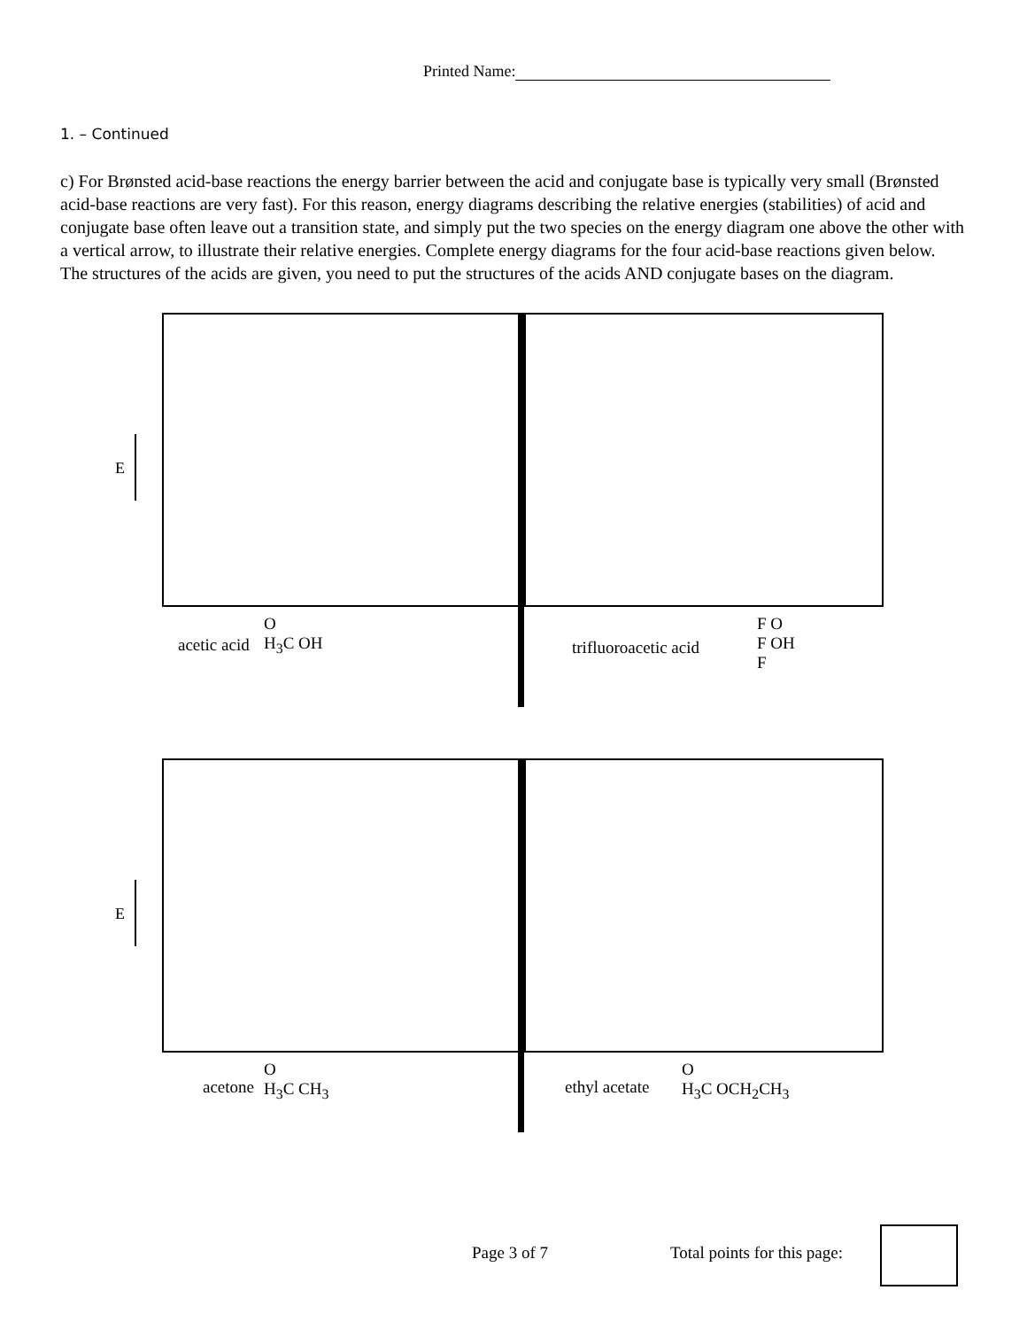Printed Name:
1. – Continued
c) For Brønsted acid-base reactions the energy barrier between the acid and conjugate base is typically very small (Brønsted acid-base reactions are very fast). For this reason, energy diagrams describing the relative energies (stabilities) of acid and conjugate base often leave out a transition state, and simply put the two species on the energy diagram one above the other with a vertical arrow, to illustrate their relative energies. Complete energy diagrams for the four acid-base reactions given below. The structures of the acids are given, you need to put the structures of the acids AND conjugate bases on the diagram.
E
acetic acid
O
H<sub>3</sub>C OH
trifluoroacetic acid
F O
F OH
F
E
acetone
O
H<sub>3</sub>C CH<sub>3</sub>
ethyl acetate
O
H<sub>3</sub>C OCH<sub>2</sub>CH<sub>3</sub>
Page 3 of 7 Total points for this page: